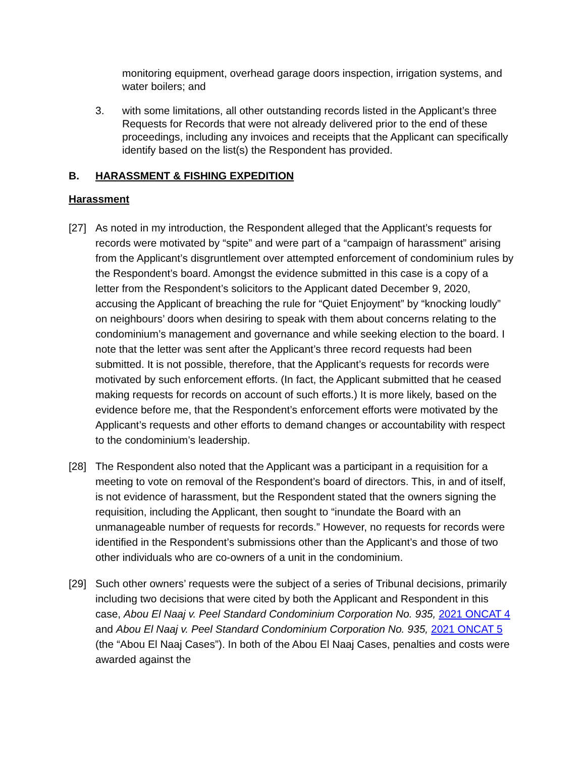monitoring equipment, overhead garage doors inspection, irrigation systems, and water boilers; and
3. with some limitations, all other outstanding records listed in the Applicant’s three Requests for Records that were not already delivered prior to the end of these proceedings, including any invoices and receipts that the Applicant can specifically identify based on the list(s) the Respondent has provided.
B. HARASSMENT & FISHING EXPEDITION
Harassment
[27] As noted in my introduction, the Respondent alleged that the Applicant’s requests for records were motivated by “spite” and were part of a “campaign of harassment” arising from the Applicant’s disgruntlement over attempted enforcement of condominium rules by the Respondent’s board. Amongst the evidence submitted in this case is a copy of a letter from the Respondent’s solicitors to the Applicant dated December 9, 2020, accusing the Applicant of breaching the rule for “Quiet Enjoyment” by “knocking loudly” on neighbours’ doors when desiring to speak with them about concerns relating to the condominium’s management and governance and while seeking election to the board. I note that the letter was sent after the Applicant’s three record requests had been submitted. It is not possible, therefore, that the Applicant’s requests for records were motivated by such enforcement efforts. (In fact, the Applicant submitted that he ceased making requests for records on account of such efforts.) It is more likely, based on the evidence before me, that the Respondent’s enforcement efforts were motivated by the Applicant’s requests and other efforts to demand changes or accountability with respect to the condominium’s leadership.
[28] The Respondent also noted that the Applicant was a participant in a requisition for a meeting to vote on removal of the Respondent’s board of directors. This, in and of itself, is not evidence of harassment, but the Respondent stated that the owners signing the requisition, including the Applicant, then sought to “inundate the Board with an unmanageable number of requests for records.” However, no requests for records were identified in the Respondent’s submissions other than the Applicant’s and those of two other individuals who are co-owners of a unit in the condominium.
[29] Such other owners’ requests were the subject of a series of Tribunal decisions, primarily including two decisions that were cited by both the Applicant and Respondent in this case, Abou El Naaj v. Peel Standard Condominium Corporation No. 935, 2021 ONCAT 4 and Abou El Naaj v. Peel Standard Condominium Corporation No. 935, 2021 ONCAT 5 (the “Abou El Naaj Cases”). In both of the Abou El Naaj Cases, penalties and costs were awarded against the